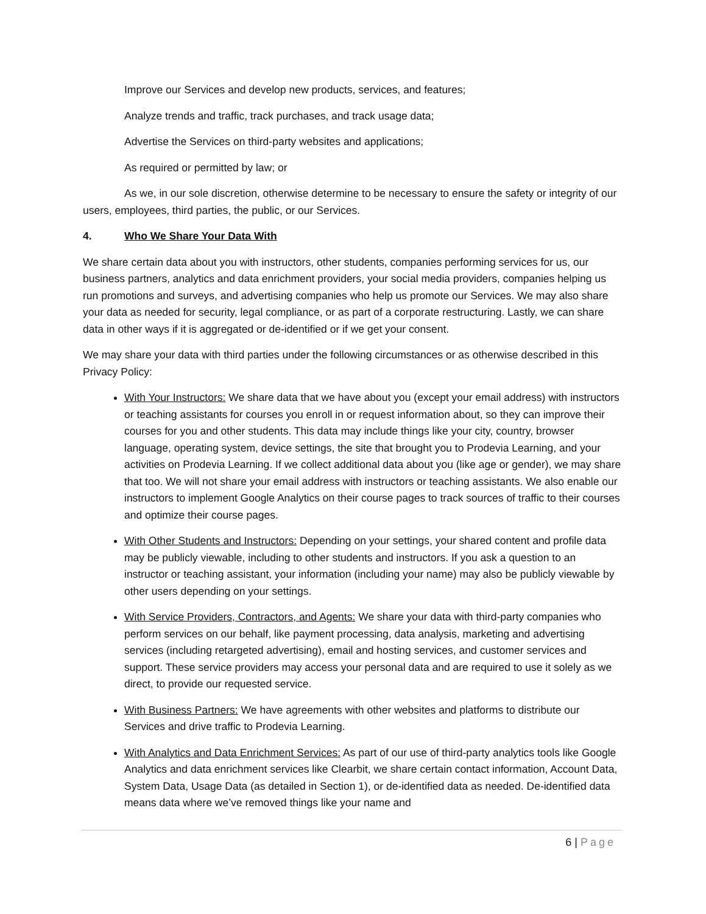Improve our Services and develop new products, services, and features;
Analyze trends and traffic, track purchases, and track usage data;
Advertise the Services on third-party websites and applications;
As required or permitted by law; or
As we, in our sole discretion, otherwise determine to be necessary to ensure the safety or integrity of our users, employees, third parties, the public, or our Services.
4. Who We Share Your Data With
We share certain data about you with instructors, other students, companies performing services for us, our business partners, analytics and data enrichment providers, your social media providers, companies helping us run promotions and surveys, and advertising companies who help us promote our Services. We may also share your data as needed for security, legal compliance, or as part of a corporate restructuring. Lastly, we can share data in other ways if it is aggregated or de-identified or if we get your consent.
We may share your data with third parties under the following circumstances or as otherwise described in this Privacy Policy:
With Your Instructors: We share data that we have about you (except your email address) with instructors or teaching assistants for courses you enroll in or request information about, so they can improve their courses for you and other students. This data may include things like your city, country, browser language, operating system, device settings, the site that brought you to Prodevia Learning, and your activities on Prodevia Learning. If we collect additional data about you (like age or gender), we may share that too. We will not share your email address with instructors or teaching assistants. We also enable our instructors to implement Google Analytics on their course pages to track sources of traffic to their courses and optimize their course pages.
With Other Students and Instructors: Depending on your settings, your shared content and profile data may be publicly viewable, including to other students and instructors. If you ask a question to an instructor or teaching assistant, your information (including your name) may also be publicly viewable by other users depending on your settings.
With Service Providers, Contractors, and Agents: We share your data with third-party companies who perform services on our behalf, like payment processing, data analysis, marketing and advertising services (including retargeted advertising), email and hosting services, and customer services and support. These service providers may access your personal data and are required to use it solely as we direct, to provide our requested service.
With Business Partners: We have agreements with other websites and platforms to distribute our Services and drive traffic to Prodevia Learning.
With Analytics and Data Enrichment Services: As part of our use of third-party analytics tools like Google Analytics and data enrichment services like Clearbit, we share certain contact information, Account Data, System Data, Usage Data (as detailed in Section 1), or de-identified data as needed. De-identified data means data where we’ve removed things like your name and
6 | Page